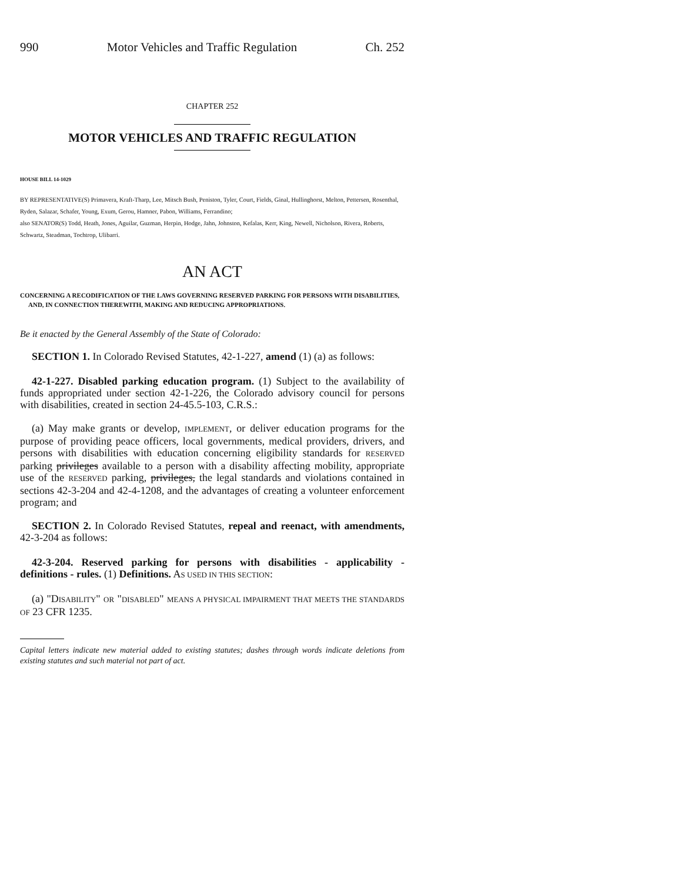990 Motor Vehicles and Traffic Regulation Ch. 252
CHAPTER 252
MOTOR VEHICLES AND TRAFFIC REGULATION
HOUSE BILL 14-1029
BY REPRESENTATIVE(S) Primavera, Kraft-Tharp, Lee, Mitsch Bush, Peniston, Tyler, Court, Fields, Ginal, Hullinghorst, Melton, Pettersen, Rosenthal, Ryden, Salazar, Schafer, Young, Exum, Gerou, Hamner, Pabon, Williams, Ferrandino;
also SENATOR(S) Todd, Heath, Jones, Aguilar, Guzman, Herpin, Hodge, Jahn, Johnston, Kefalas, Kerr, King, Newell, Nicholson, Rivera, Roberts, Schwartz, Steadman, Tochtrop, Ulibarri.
AN ACT
CONCERNING A RECODIFICATION OF THE LAWS GOVERNING RESERVED PARKING FOR PERSONS WITH DISABILITIES, AND, IN CONNECTION THEREWITH, MAKING AND REDUCING APPROPRIATIONS.
Be it enacted by the General Assembly of the State of Colorado:
SECTION 1. In Colorado Revised Statutes, 42-1-227, amend (1) (a) as follows:
42-1-227. Disabled parking education program. (1) Subject to the availability of funds appropriated under section 42-1-226, the Colorado advisory council for persons with disabilities, created in section 24-45.5-103, C.R.S.:
(a) May make grants or develop, IMPLEMENT, or deliver education programs for the purpose of providing peace officers, local governments, medical providers, drivers, and persons with disabilities with education concerning eligibility standards for RESERVED parking privileges available to a person with a disability affecting mobility, appropriate use of the RESERVED parking, privileges, the legal standards and violations contained in sections 42-3-204 and 42-4-1208, and the advantages of creating a volunteer enforcement program; and
SECTION 2. In Colorado Revised Statutes, repeal and reenact, with amendments, 42-3-204 as follows:
42-3-204. Reserved parking for persons with disabilities - applicability - definitions - rules. (1) Definitions. AS USED IN THIS SECTION:
(a) "DISABILITY" OR "DISABLED" MEANS A PHYSICAL IMPAIRMENT THAT MEETS THE STANDARDS OF 23 CFR 1235.
Capital letters indicate new material added to existing statutes; dashes through words indicate deletions from existing statutes and such material not part of act.